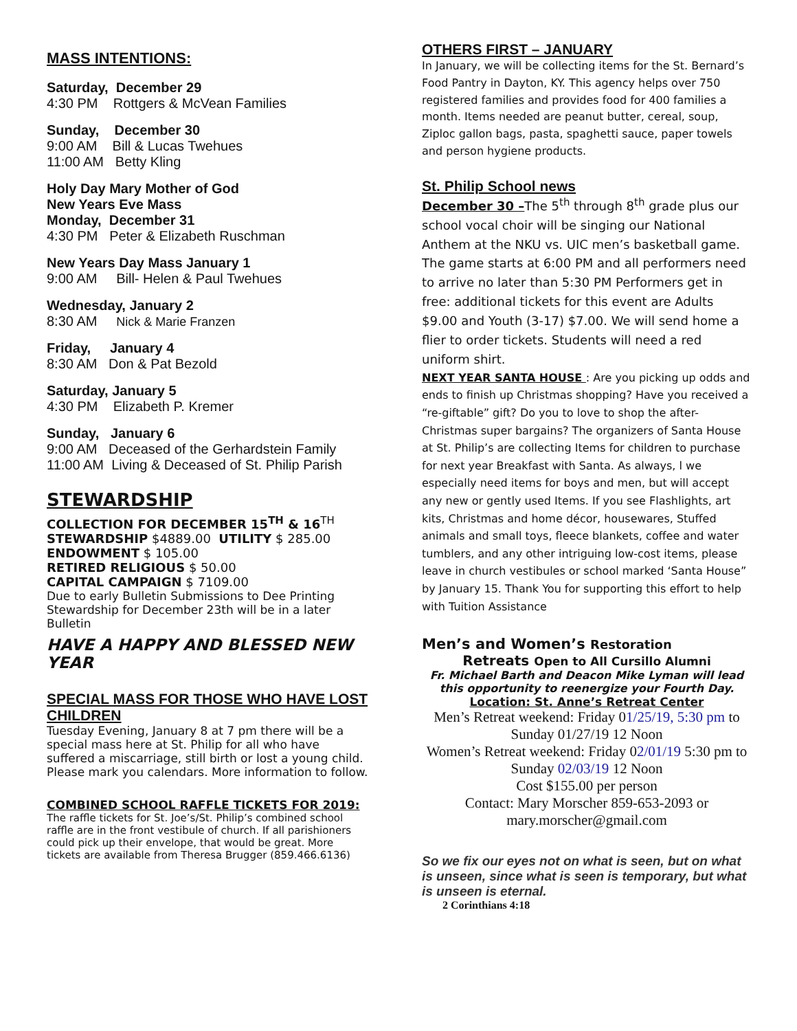MASS INTENTIONS:
Saturday, December 29
4:30 PM Rottgers & McVean Families
Sunday, December 30
9:00 AM Bill & Lucas Twehues
11:00 AM Betty Kling
Holy Day Mary Mother of God
New Years Eve Mass
Monday, December 31
4:30 PM Peter & Elizabeth Ruschman
New Years Day Mass January 1
9:00 AM Bill- Helen & Paul Twehues
Wednesday, January 2
8:30 AM Nick & Marie Franzen
Friday, January 4
8:30 AM Don & Pat Bezold
Saturday, January 5
4:30 PM Elizabeth P. Kremer
Sunday, January 6
9:00 AM Deceased of the Gerhardstein Family
11:00 AM Living & Deceased of St. Philip Parish
STEWARDSHIP
COLLECTION FOR DECEMBER 15<sup>TH</sup> & 16<sup>TH</sup>
STEWARDSHIP $4889.00 UTILITY $ 285.00
ENDOWMENT $ 105.00
RETIRED RELIGIOUS $ 50.00
CAPITAL CAMPAIGN $ 7109.00
Due to early Bulletin Submissions to Dee Printing Stewardship for December 23th will be in a later Bulletin
HAVE A HAPPY AND BLESSED NEW YEAR
SPECIAL MASS FOR THOSE WHO HAVE LOST CHILDREN
Tuesday Evening, January 8 at 7 pm there will be a special mass here at St. Philip for all who have suffered a miscarriage, still birth or lost a young child. Please mark you calendars. More information to follow.
COMBINED SCHOOL RAFFLE TICKETS FOR 2019:
The raffle tickets for St. Joe’s/St. Philip’s combined school raffle are in the front vestibule of church. If all parishioners could pick up their envelope, that would be great. More tickets are available from Theresa Brugger (859.466.6136)
OTHERS FIRST – JANUARY
In January, we will be collecting items for the St. Bernard’s Food Pantry in Dayton, KY. This agency helps over 750 registered families and provides food for 400 families a month. Items needed are peanut butter, cereal, soup, Ziploc gallon bags, pasta, spaghetti sauce, paper towels and person hygiene products.
St. Philip School news
December 30 –The 5<sup>th</sup> through 8<sup>th</sup> grade plus our school vocal choir will be singing our National Anthem at the NKU vs. UIC men’s basketball game. The game starts at 6:00 PM and all performers need to arrive no later than 5:30 PM Performers get in free: additional tickets for this event are Adults $9.00 and Youth (3-17) $7.00. We will send home a flier to order tickets. Students will need a red uniform shirt.
NEXT YEAR SANTA HOUSE : Are you picking up odds and ends to finish up Christmas shopping? Have you received a “re-giftable” gift? Do you to love to shop the after-Christmas super bargains? The organizers of Santa House at St. Philip’s are collecting Items for children to purchase for next year Breakfast with Santa. As always, l we especially need items for boys and men, but will accept any new or gently used Items. If you see Flashlights, art kits, Christmas and home décor, housewares, Stuffed animals and small toys, fleece blankets, coffee and water tumblers, and any other intriguing low-cost items, please leave in church vestibules or school marked ‘Santa House” by January 15. Thank You for supporting this effort to help with Tuition Assistance
Men’s and Women’s Restoration
Retreats Open to All Cursillo Alumni
Fr. Michael Barth and Deacon Mike Lyman will lead this opportunity to reenergize your Fourth Day.
Location: St. Anne’s Retreat Center
Men’s Retreat weekend: Friday 01/25/19, 5:30 pm to Sunday 01/27/19 12 Noon
Women’s Retreat weekend: Friday 02/01/19 5:30 pm to Sunday 02/03/19 12 Noon
Cost $155.00 per person
Contact: Mary Morscher 859-653-2093 or mary.morscher@gmail.com
So we fix our eyes not on what is seen, but on what is unseen, since what is seen is temporary, but what is unseen is eternal.
2 Corinthians 4:18